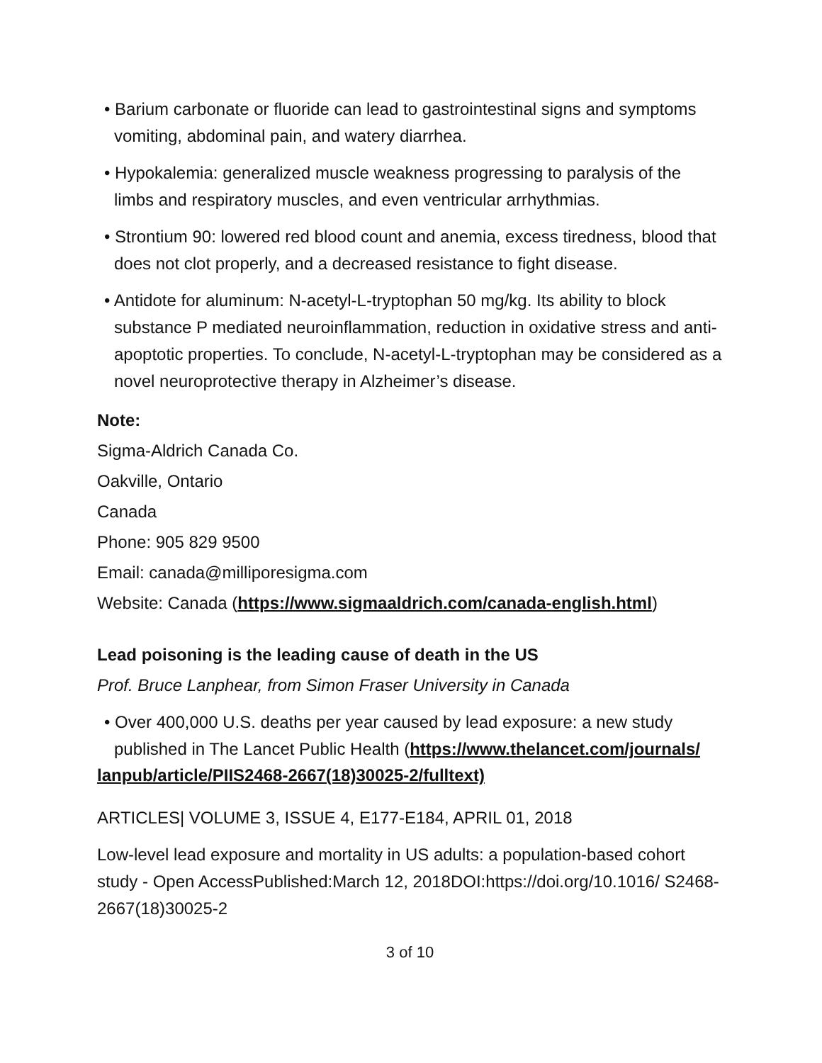• Barium carbonate or fluoride can lead to gastrointestinal signs and symptoms vomiting, abdominal pain, and watery diarrhea.
• Hypokalemia: generalized muscle weakness progressing to paralysis of the limbs and respiratory muscles, and even ventricular arrhythmias.
• Strontium 90: lowered red blood count and anemia, excess tiredness, blood that does not clot properly, and a decreased resistance to fight disease.
• Antidote for aluminum: N-acetyl-L-tryptophan 50 mg/kg. Its ability to block substance P mediated neuroinflammation, reduction in oxidative stress and anti-apoptotic properties. To conclude, N-acetyl-L-tryptophan may be considered as a novel neuroprotective therapy in Alzheimer’s disease.
Note:
Sigma-Aldrich Canada Co.
Oakville, Ontario
Canada
Phone: 905 829 9500
Email: canada@milliporesigma.com
Website: Canada (https://www.sigmaaldrich.com/canada-english.html)
Lead poisoning is the leading cause of death in the US
Prof. Bruce Lanphear, from Simon Fraser University in Canada
• Over 400,000 U.S. deaths per year caused by lead exposure: a new study published in The Lancet Public Health (https://www.thelancet.com/journals/
lanpub/article/PIIS2468-2667(18)30025-2/fulltext)
ARTICLES| VOLUME 3, ISSUE 4, E177-E184, APRIL 01, 2018
Low-level lead exposure and mortality in US adults: a population-based cohort study - Open AccessPublished:March 12, 2018DOI:https://doi.org/10.1016/ S2468-2667(18)30025-2
3 of 10